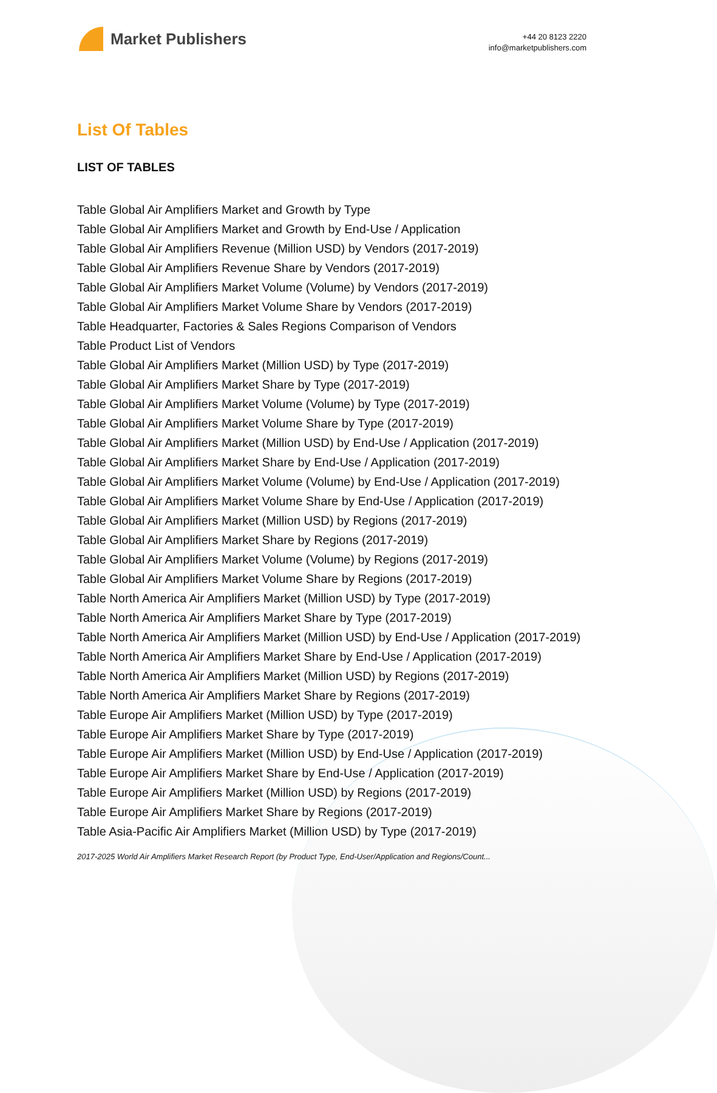Market Publishers
+44 20 8123 2220
info@marketpublishers.com
List Of Tables
LIST OF TABLES
Table Global Air Amplifiers Market and Growth by Type
Table Global Air Amplifiers Market and Growth by End-Use / Application
Table Global Air Amplifiers Revenue (Million USD) by Vendors (2017-2019)
Table Global Air Amplifiers Revenue Share by Vendors (2017-2019)
Table Global Air Amplifiers Market Volume (Volume) by Vendors (2017-2019)
Table Global Air Amplifiers Market Volume Share by Vendors (2017-2019)
Table Headquarter, Factories & Sales Regions Comparison of Vendors
Table Product List of Vendors
Table Global Air Amplifiers Market (Million USD) by Type (2017-2019)
Table Global Air Amplifiers Market Share by Type (2017-2019)
Table Global Air Amplifiers Market Volume (Volume) by Type (2017-2019)
Table Global Air Amplifiers Market Volume Share by Type (2017-2019)
Table Global Air Amplifiers Market (Million USD) by End-Use / Application (2017-2019)
Table Global Air Amplifiers Market Share by End-Use / Application (2017-2019)
Table Global Air Amplifiers Market Volume (Volume) by End-Use / Application (2017-2019)
Table Global Air Amplifiers Market Volume Share by End-Use / Application (2017-2019)
Table Global Air Amplifiers Market (Million USD) by Regions (2017-2019)
Table Global Air Amplifiers Market Share by Regions (2017-2019)
Table Global Air Amplifiers Market Volume (Volume) by Regions (2017-2019)
Table Global Air Amplifiers Market Volume Share by Regions (2017-2019)
Table North America Air Amplifiers Market (Million USD) by Type (2017-2019)
Table North America Air Amplifiers Market Share by Type (2017-2019)
Table North America Air Amplifiers Market (Million USD) by End-Use / Application (2017-2019)
Table North America Air Amplifiers Market Share by End-Use / Application (2017-2019)
Table North America Air Amplifiers Market (Million USD) by Regions (2017-2019)
Table North America Air Amplifiers Market Share by Regions (2017-2019)
Table Europe Air Amplifiers Market (Million USD) by Type (2017-2019)
Table Europe Air Amplifiers Market Share by Type (2017-2019)
Table Europe Air Amplifiers Market (Million USD) by End-Use / Application (2017-2019)
Table Europe Air Amplifiers Market Share by End-Use / Application (2017-2019)
Table Europe Air Amplifiers Market (Million USD) by Regions (2017-2019)
Table Europe Air Amplifiers Market Share by Regions (2017-2019)
Table Asia-Pacific Air Amplifiers Market (Million USD) by Type (2017-2019)
2017-2025 World Air Amplifiers Market Research Report (by Product Type, End-User/Application and Regions/Count...